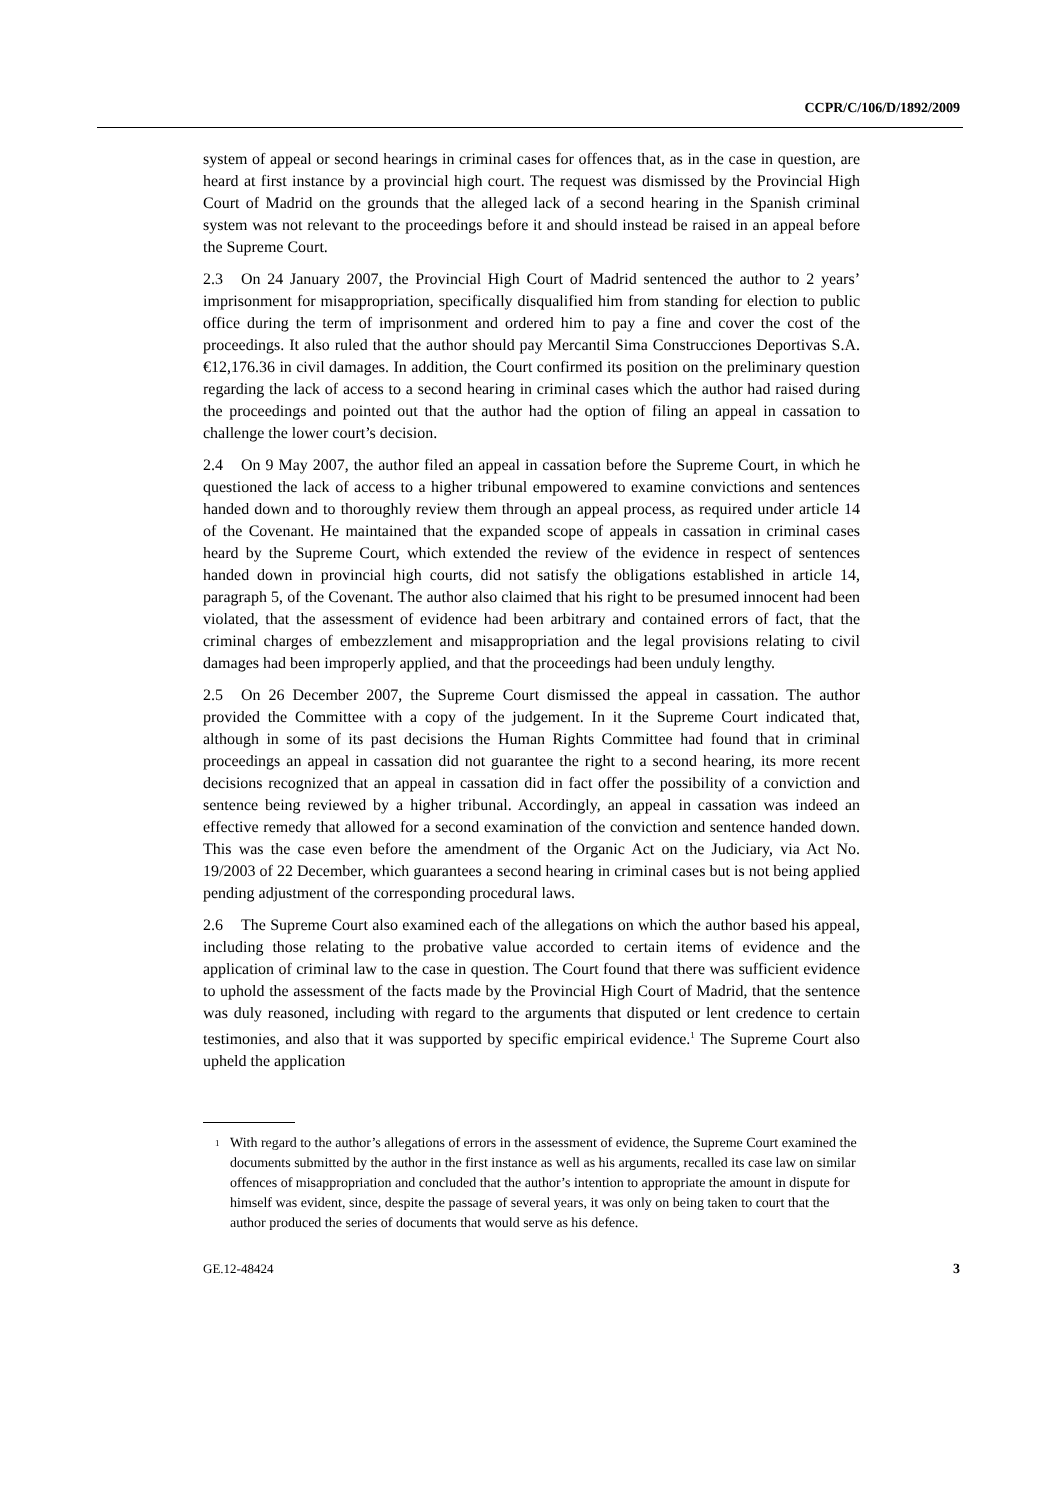CCPR/C/106/D/1892/2009
system of appeal or second hearings in criminal cases for offences that, as in the case in question, are heard at first instance by a provincial high court. The request was dismissed by the Provincial High Court of Madrid on the grounds that the alleged lack of a second hearing in the Spanish criminal system was not relevant to the proceedings before it and should instead be raised in an appeal before the Supreme Court.
2.3 On 24 January 2007, the Provincial High Court of Madrid sentenced the author to 2 years’ imprisonment for misappropriation, specifically disqualified him from standing for election to public office during the term of imprisonment and ordered him to pay a fine and cover the cost of the proceedings. It also ruled that the author should pay Mercantil Sima Construcciones Deportivas S.A. €12,176.36 in civil damages. In addition, the Court confirmed its position on the preliminary question regarding the lack of access to a second hearing in criminal cases which the author had raised during the proceedings and pointed out that the author had the option of filing an appeal in cassation to challenge the lower court’s decision.
2.4 On 9 May 2007, the author filed an appeal in cassation before the Supreme Court, in which he questioned the lack of access to a higher tribunal empowered to examine convictions and sentences handed down and to thoroughly review them through an appeal process, as required under article 14 of the Covenant. He maintained that the expanded scope of appeals in cassation in criminal cases heard by the Supreme Court, which extended the review of the evidence in respect of sentences handed down in provincial high courts, did not satisfy the obligations established in article 14, paragraph 5, of the Covenant. The author also claimed that his right to be presumed innocent had been violated, that the assessment of evidence had been arbitrary and contained errors of fact, that the criminal charges of embezzlement and misappropriation and the legal provisions relating to civil damages had been improperly applied, and that the proceedings had been unduly lengthy.
2.5 On 26 December 2007, the Supreme Court dismissed the appeal in cassation. The author provided the Committee with a copy of the judgement. In it the Supreme Court indicated that, although in some of its past decisions the Human Rights Committee had found that in criminal proceedings an appeal in cassation did not guarantee the right to a second hearing, its more recent decisions recognized that an appeal in cassation did in fact offer the possibility of a conviction and sentence being reviewed by a higher tribunal. Accordingly, an appeal in cassation was indeed an effective remedy that allowed for a second examination of the conviction and sentence handed down. This was the case even before the amendment of the Organic Act on the Judiciary, via Act No. 19/2003 of 22 December, which guarantees a second hearing in criminal cases but is not being applied pending adjustment of the corresponding procedural laws.
2.6 The Supreme Court also examined each of the allegations on which the author based his appeal, including those relating to the probative value accorded to certain items of evidence and the application of criminal law to the case in question. The Court found that there was sufficient evidence to uphold the assessment of the facts made by the Provincial High Court of Madrid, that the sentence was duly reasoned, including with regard to the arguments that disputed or lent credence to certain testimonies, and also that it was supported by specific empirical evidence.<sup>1</sup> The Supreme Court also upheld the application
<sup>1</sup> With regard to the author’s allegations of errors in the assessment of evidence, the Supreme Court examined the documents submitted by the author in the first instance as well as his arguments, recalled its case law on similar offences of misappropriation and concluded that the author’s intention to appropriate the amount in dispute for himself was evident, since, despite the passage of several years, it was only on being taken to court that the author produced the series of documents that would serve as his defence.
GE.12-48424 3